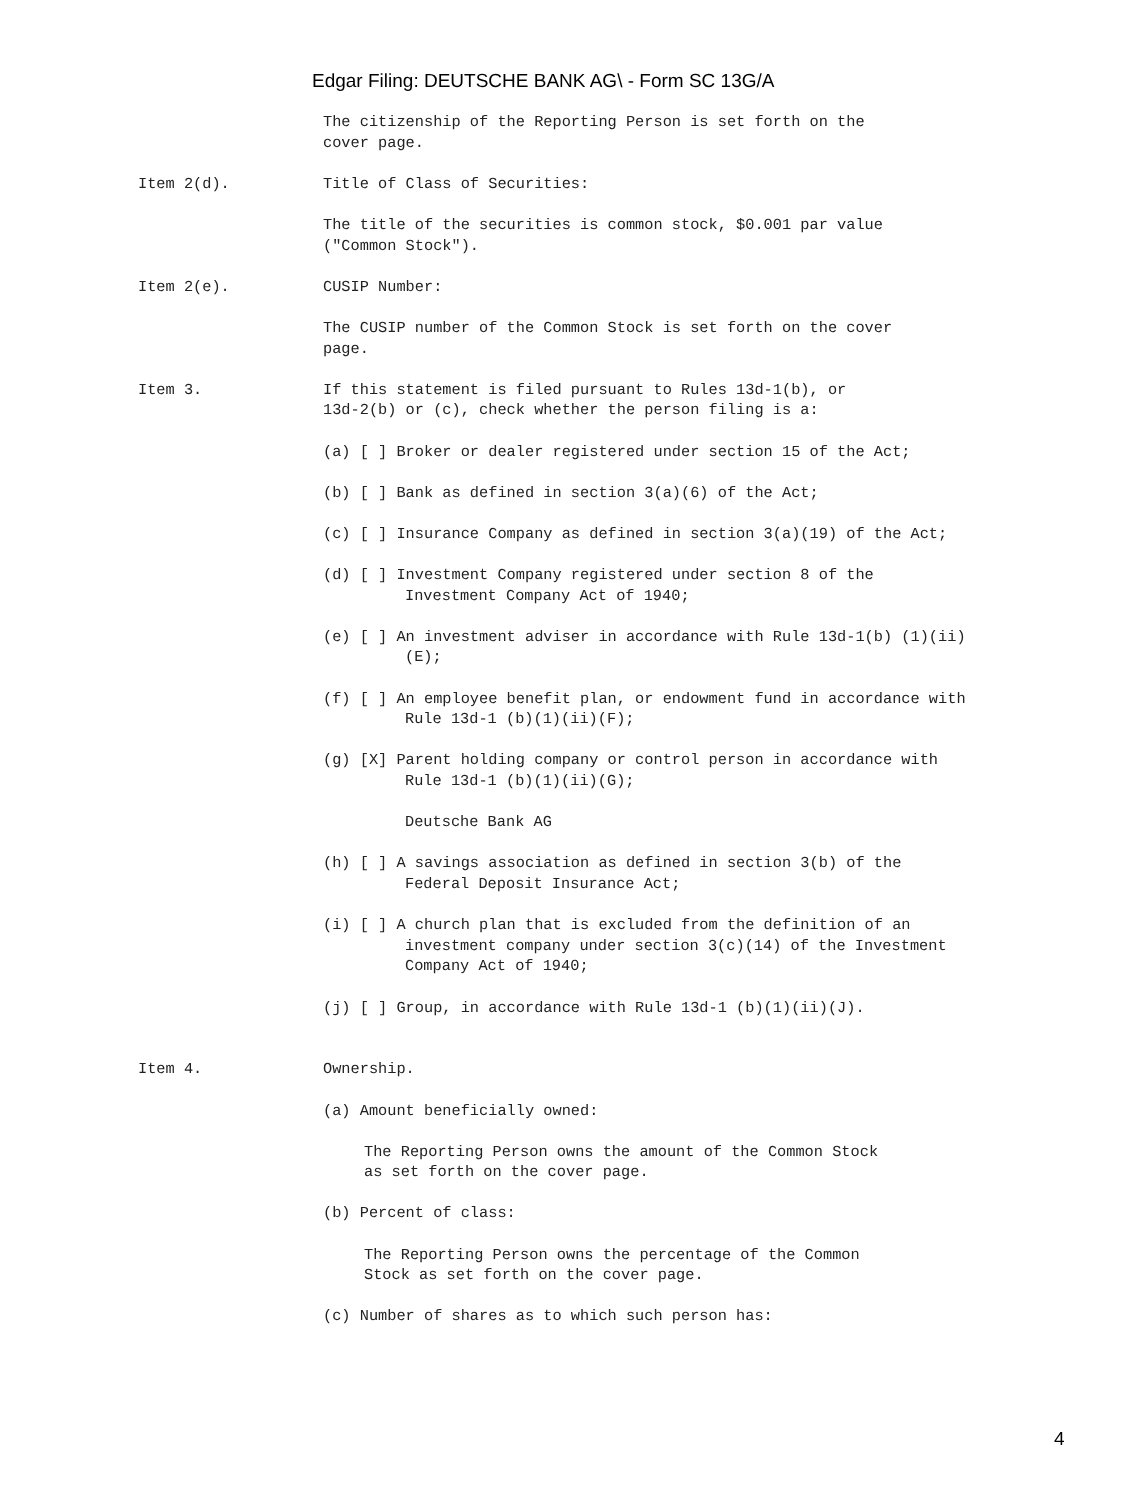Edgar Filing: DEUTSCHE BANK AG\ - Form SC 13G/A
The citizenship of the Reporting Person is set forth on the
cover page.
Item 2(d). Title of Class of Securities:
The title of the securities is common stock, $0.001 par value
("Common Stock").
Item 2(e). CUSIP Number:
The CUSIP number of the Common Stock is set forth on the cover
page.
Item 3. If this statement is filed pursuant to Rules 13d-1(b), or
13d-2(b) or (c), check whether the person filing is a:
(a) [ ] Broker or dealer registered under section 15 of the Act;
(b) [ ] Bank as defined in section 3(a)(6) of the Act;
(c) [ ] Insurance Company as defined in section 3(a)(19) of the Act;
(d) [ ] Investment Company registered under section 8 of the Investment Company Act of 1940;
(e) [ ] An investment adviser in accordance with Rule 13d-1(b) (1)(ii)(E);
(f) [ ] An employee benefit plan, or endowment fund in accordance with Rule 13d-1 (b)(1)(ii)(F);
(g) [X] Parent holding company or control person in accordance with Rule 13d-1 (b)(1)(ii)(G);
Deutsche Bank AG
(h) [ ] A savings association as defined in section 3(b) of the Federal Deposit Insurance Act;
(i) [ ] A church plan that is excluded from the definition of an investment company under section 3(c)(14) of the Investment Company Act of 1940;
(j) [ ] Group, in accordance with Rule 13d-1 (b)(1)(ii)(J).
Item 4. Ownership.
(a) Amount beneficially owned:
The Reporting Person owns the amount of the Common Stock
as set forth on the cover page.
(b) Percent of class:
The Reporting Person owns the percentage of the Common
Stock as set forth on the cover page.
(c) Number of shares as to which such person has:
4